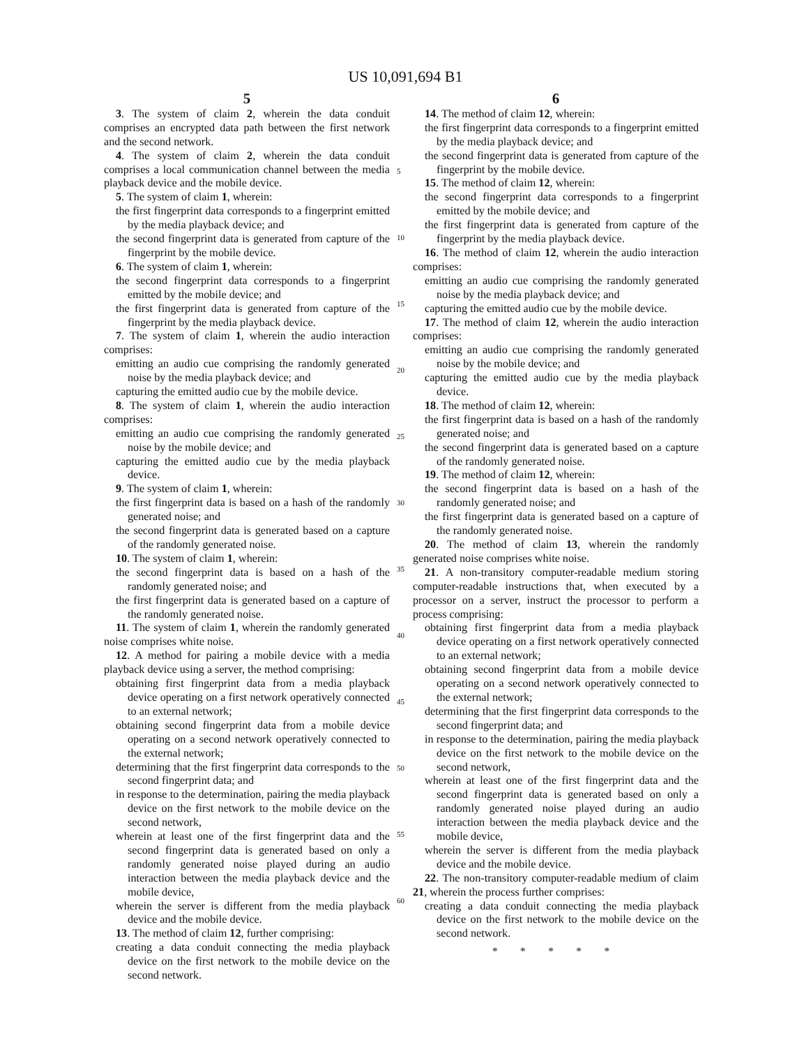US 10,091,694 B1
5
3. The system of claim 2, wherein the data conduit comprises an encrypted data path between the first network and the second network.
4. The system of claim 2, wherein the data conduit comprises a local communication channel between the media playback device and the mobile device.
5. The system of claim 1, wherein:
the first fingerprint data corresponds to a fingerprint emitted by the media playback device; and
the second fingerprint data is generated from capture of the fingerprint by the mobile device.
6. The system of claim 1, wherein:
the second fingerprint data corresponds to a fingerprint emitted by the mobile device; and
the first fingerprint data is generated from capture of the fingerprint by the media playback device.
7. The system of claim 1, wherein the audio interaction comprises:
emitting an audio cue comprising the randomly generated noise by the media playback device; and
capturing the emitted audio cue by the mobile device.
8. The system of claim 1, wherein the audio interaction comprises:
emitting an audio cue comprising the randomly generated noise by the mobile device; and
capturing the emitted audio cue by the media playback device.
9. The system of claim 1, wherein:
the first fingerprint data is based on a hash of the randomly generated noise; and
the second fingerprint data is generated based on a capture of the randomly generated noise.
10. The system of claim 1, wherein:
the second fingerprint data is based on a hash of the randomly generated noise; and
the first fingerprint data is generated based on a capture of the randomly generated noise.
11. The system of claim 1, wherein the randomly generated noise comprises white noise.
12. A method for pairing a mobile device with a media playback device using a server, the method comprising:
obtaining first fingerprint data from a media playback device operating on a first network operatively connected to an external network;
obtaining second fingerprint data from a mobile device operating on a second network operatively connected to the external network;
determining that the first fingerprint data corresponds to the second fingerprint data; and
in response to the determination, pairing the media playback device on the first network to the mobile device on the second network,
wherein at least one of the first fingerprint data and the second fingerprint data is generated based on only a randomly generated noise played during an audio interaction between the media playback device and the mobile device,
wherein the server is different from the media playback device and the mobile device.
13. The method of claim 12, further comprising:
creating a data conduit connecting the media playback device on the first network to the mobile device on the second network.
5
10
15
20
25
30
35
40
45
50
55
60
6
14. The method of claim 12, wherein:
the first fingerprint data corresponds to a fingerprint emitted by the media playback device; and
the second fingerprint data is generated from capture of the fingerprint by the mobile device.
15. The method of claim 12, wherein:
the second fingerprint data corresponds to a fingerprint emitted by the mobile device; and
the first fingerprint data is generated from capture of the fingerprint by the media playback device.
16. The method of claim 12, wherein the audio interaction comprises:
emitting an audio cue comprising the randomly generated noise by the media playback device; and
capturing the emitted audio cue by the mobile device.
17. The method of claim 12, wherein the audio interaction comprises:
emitting an audio cue comprising the randomly generated noise by the mobile device; and
capturing the emitted audio cue by the media playback device.
18. The method of claim 12, wherein:
the first fingerprint data is based on a hash of the randomly generated noise; and
the second fingerprint data is generated based on a capture of the randomly generated noise.
19. The method of claim 12, wherein:
the second fingerprint data is based on a hash of the randomly generated noise; and
the first fingerprint data is generated based on a capture of the randomly generated noise.
20. The method of claim 13, wherein the randomly generated noise comprises white noise.
21. A non-transitory computer-readable medium storing computer-readable instructions that, when executed by a processor on a server, instruct the processor to perform a process comprising:
obtaining first fingerprint data from a media playback device operating on a first network operatively connected to an external network;
obtaining second fingerprint data from a mobile device operating on a second network operatively connected to the external network;
determining that the first fingerprint data corresponds to the second fingerprint data; and
in response to the determination, pairing the media playback device on the first network to the mobile device on the second network,
wherein at least one of the first fingerprint data and the second fingerprint data is generated based on only a randomly generated noise played during an audio interaction between the media playback device and the mobile device,
wherein the server is different from the media playback device and the mobile device.
22. The non-transitory computer-readable medium of claim 21, wherein the process further comprises:
creating a data conduit connecting the media playback device on the first network to the mobile device on the second network.
* * * * *